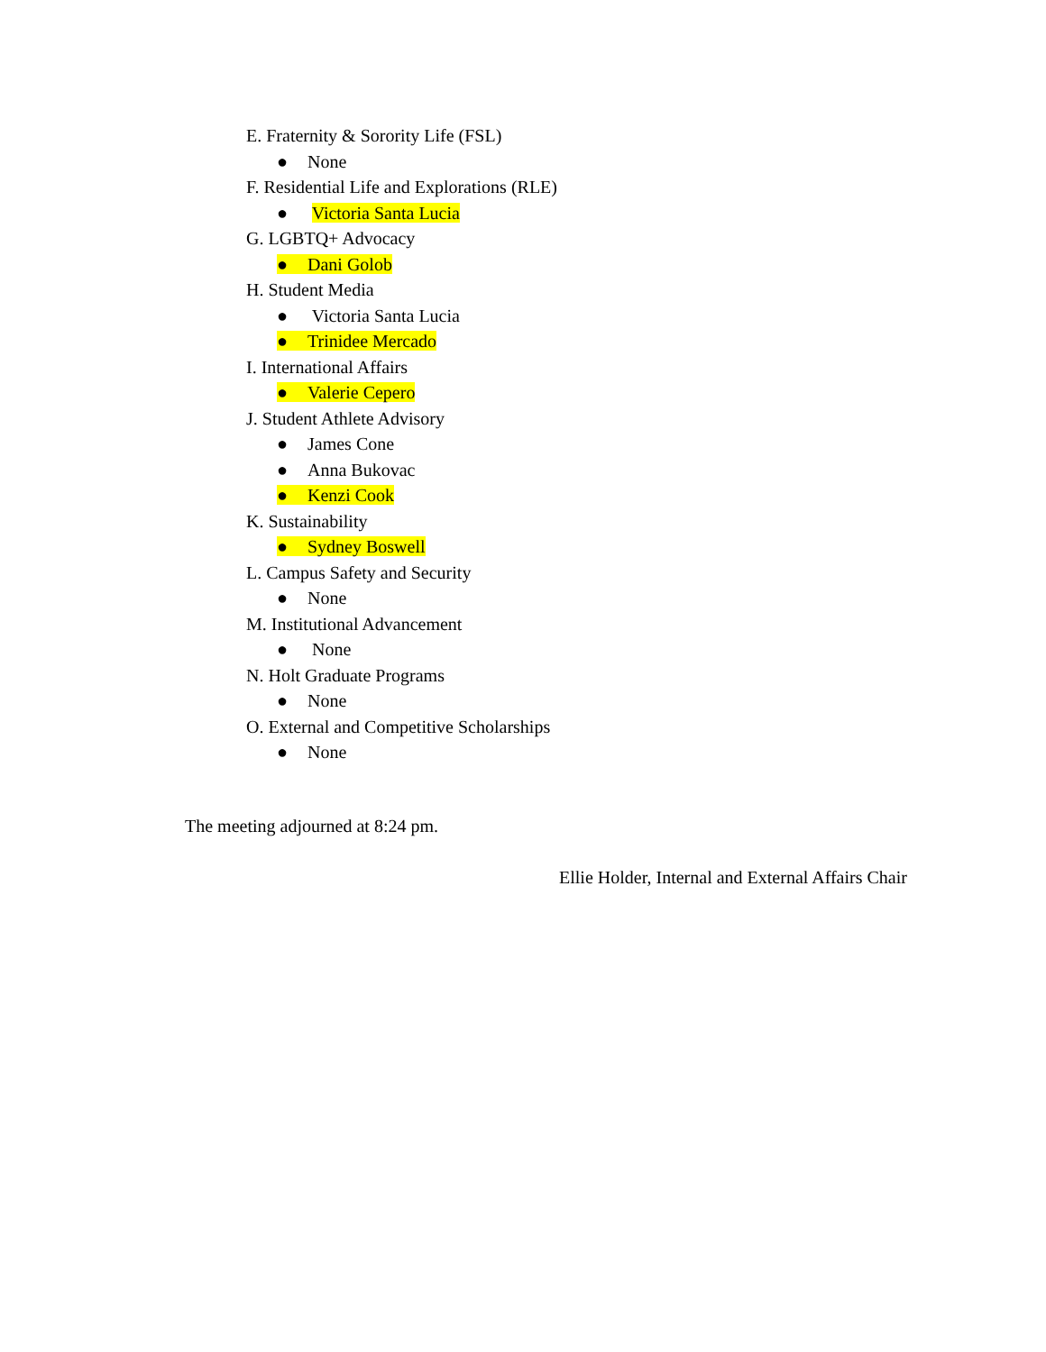E. Fraternity & Sorority Life (FSL)
● None
F. Residential Life and Explorations (RLE)
● Victoria Santa Lucia
G. LGBTQ+ Advocacy
● Dani Golob
H. Student Media
● Victoria Santa Lucia
● Trinidee Mercado
I. International Affairs
● Valerie Cepero
J. Student Athlete Advisory
● James Cone
● Anna Bukovac
● Kenzi Cook
K. Sustainability
● Sydney Boswell
L. Campus Safety and Security
● None
M. Institutional Advancement
● None
N. Holt Graduate Programs
● None
O. External and Competitive Scholarships
● None
The meeting adjourned at 8:24 pm.
Ellie Holder, Internal and External Affairs Chair